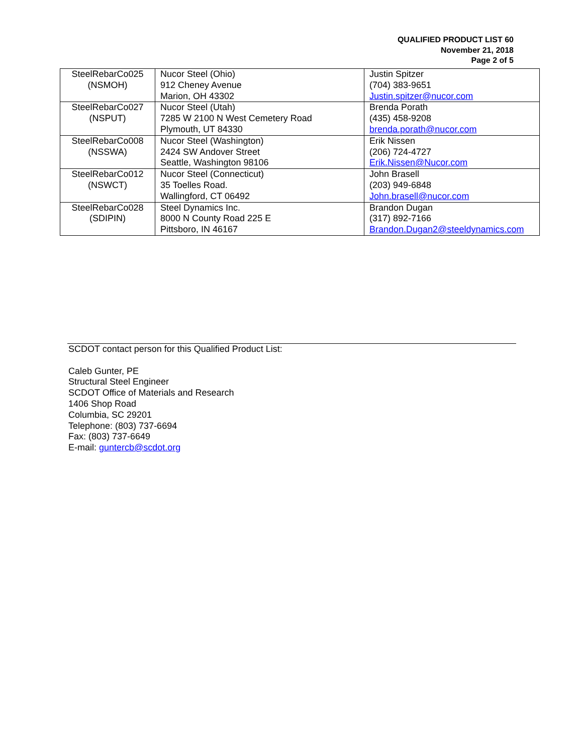QUALIFIED PRODUCT LIST 60
November 21, 2018
Page 2 of 5
| SteelRebarCo025 (NSMOH) | Nucor Steel (Ohio) 912 Cheney Avenue Marion, OH 43302 | Justin Spitzer (704) 383-9651 Justin.spitzer@nucor.com |
| SteelRebarCo027 (NSPUT) | Nucor Steel (Utah) 7285 W 2100 N West Cemetery Road Plymouth, UT 84330 | Brenda Porath (435) 458-9208 brenda.porath@nucor.com |
| SteelRebarCo008 (NSSWA) | Nucor Steel (Washington) 2424 SW Andover Street Seattle, Washington 98106 | Erik Nissen (206) 724-4727 Erik.Nissen@Nucor.com |
| SteelRebarCo012 (NSWCT) | Nucor Steel (Connecticut) 35 Toelles Road. Wallingford, CT 06492 | John Brasell (203) 949-6848 John.brasell@nucor.com |
| SteelRebarCo028 (SDIPIN) | Steel Dynamics Inc. 8000 N County Road 225 E Pittsboro, IN 46167 | Brandon Dugan (317) 892-7166 Brandon.Dugan2@steeldynamics.com |
SCDOT contact person for this Qualified Product List:
Caleb Gunter, PE
Structural Steel Engineer
SCDOT Office of Materials and Research
1406 Shop Road
Columbia, SC 29201
Telephone: (803) 737-6694
Fax: (803) 737-6649
E-mail: guntercb@scdot.org